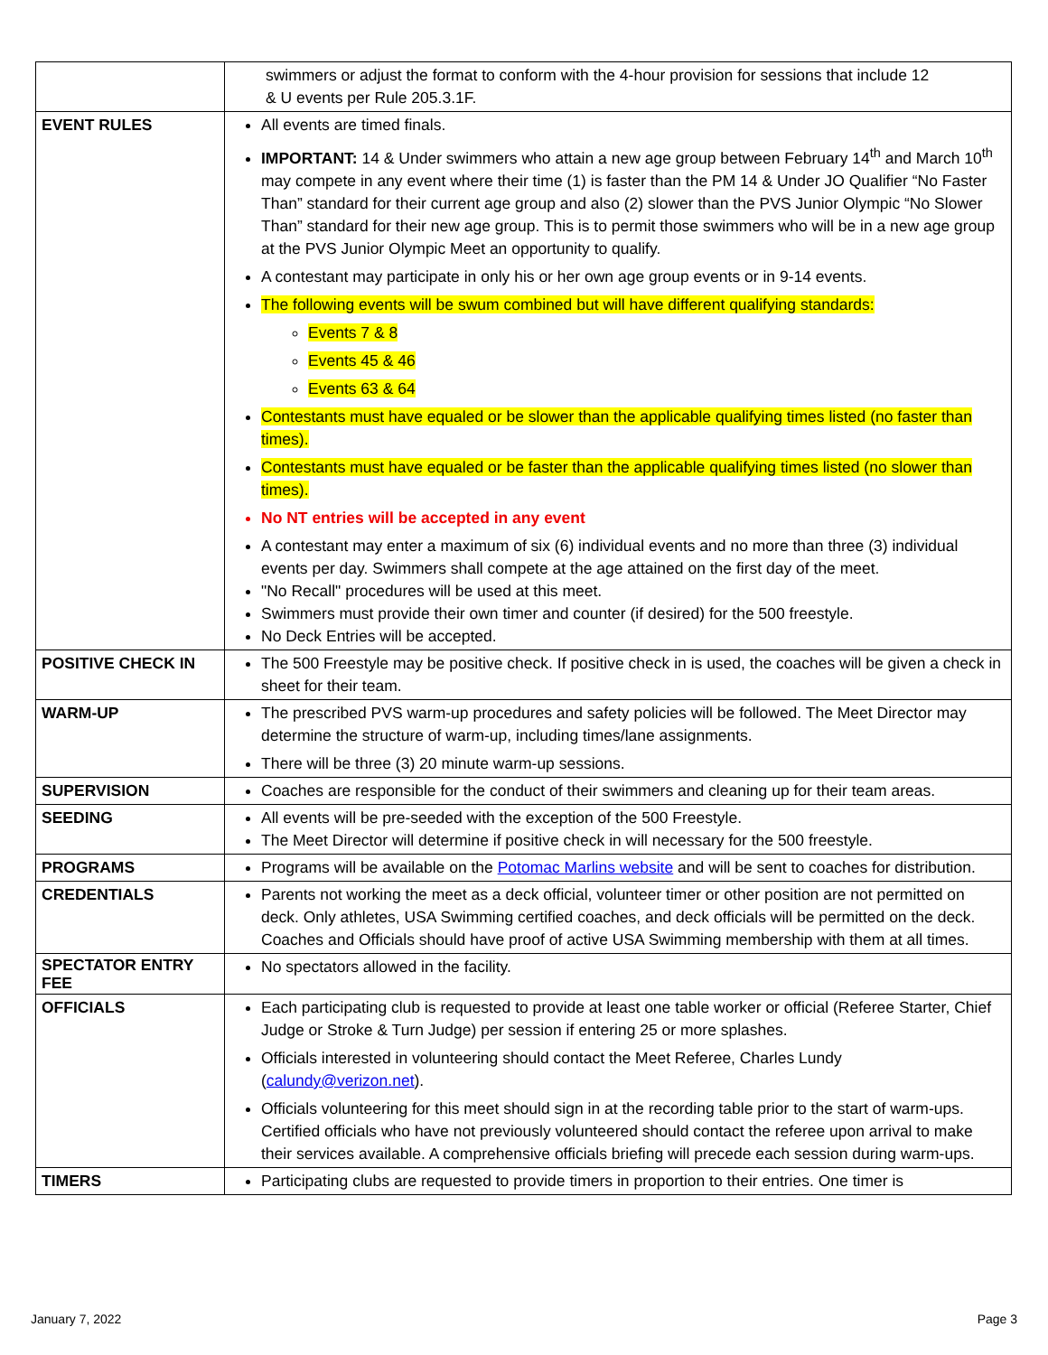| | swimmers or adjust the format to conform with the 4-hour provision for sessions that include 12 & U events per Rule 205.3.1F. |
| EVENT RULES | All events are timed finals. IMPORTANT: 14 & Under swimmers who attain a new age group between February 14<sup>th</sup> and March 10<sup>th</sup> may compete in any event where their time (1) is faster than the PM 14 & Under JO Qualifier “No Faster Than” standard for their current age group and also (2) slower than the PVS Junior Olympic “No Slower Than” standard for their new age group. This is to permit those swimmers who will be in a new age group at the PVS Junior Olympic Meet an opportunity to qualify. A contestant may participate in only his or her own age group events or in 9-14 events. The following events will be swum combined but will have different qualifying standards: Events 7 & 8 Events 45 & 46 Events 63 & 64 Contestants must have equaled or be slower than the applicable qualifying times listed (no faster than times). Contestants must have equaled or be faster than the applicable qualifying times listed (no slower than times). No NT entries will be accepted in any event A contestant may enter a maximum of six (6) individual events and no more than three (3) individual events per day. Swimmers shall compete at the age attained on the first day of the meet. "No Recall" procedures will be used at this meet. Swimmers must provide their own timer and counter (if desired) for the 500 freestyle. No Deck Entries will be accepted. |
| POSITIVE CHECK IN | The 500 Freestyle may be positive check. If positive check in is used, the coaches will be given a check in sheet for their team. |
| WARM-UP | The prescribed PVS warm-up procedures and safety policies will be followed. The Meet Director may determine the structure of warm-up, including times/lane assignments. There will be three (3) 20 minute warm-up sessions. |
| SUPERVISION | Coaches are responsible for the conduct of their swimmers and cleaning up for their team areas. |
| SEEDING | All events will be pre-seeded with the exception of the 500 Freestyle. The Meet Director will determine if positive check in will necessary for the 500 freestyle. |
| PROGRAMS | Programs will be available on the Potomac Marlins website and will be sent to coaches for distribution. |
| CREDENTIALS | Parents not working the meet as a deck official, volunteer timer or other position are not permitted on deck. Only athletes, USA Swimming certified coaches, and deck officials will be permitted on the deck. Coaches and Officials should have proof of active USA Swimming membership with them at all times. |
| SPECTATOR ENTRY FEE | No spectators allowed in the facility. |
| OFFICIALS | Each participating club is requested to provide at least one table worker or official (Referee Starter, Chief Judge or Stroke & Turn Judge) per session if entering 25 or more splashes. Officials interested in volunteering should contact the Meet Referee, Charles Lundy ( calundy@verizon.net ). Officials volunteering for this meet should sign in at the recording table prior to the start of warm-ups. Certified officials who have not previously volunteered should contact the referee upon arrival to make their services available. A comprehensive officials briefing will precede each session during warm-ups. |
| TIMERS | Participating clubs are requested to provide timers in proportion to their entries. One timer is |
January 7, 2022 Page 3